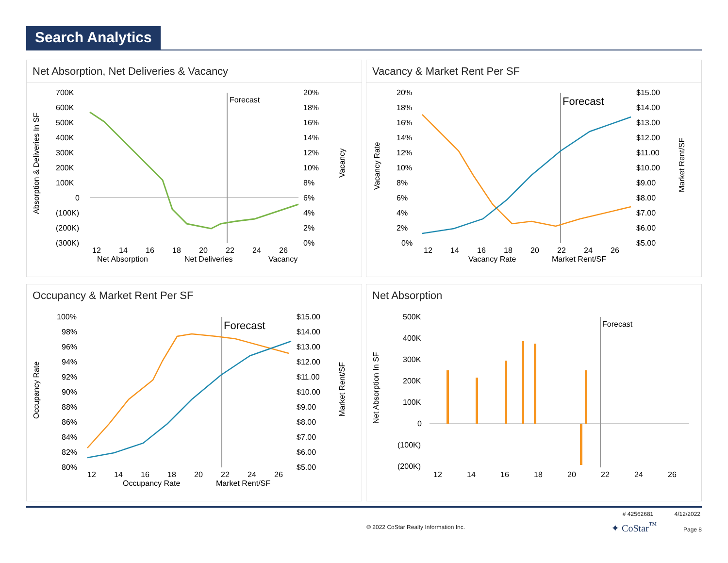Search Analytics
Net Absorption, Net Deliveries & Vacancy
700K
600K
500K
400K
300K
200K
100K
0
(100K)
(200K)
(300K)
20%
18%
16%
14%
12%
10%
8%
6%
4%
2%
0%
Forecast
12
14
16
18
20
22
24
26
Net Absorption
Net Deliveries
Vacancy
Absorption & Deliveries In SF
Vacancy
Vacancy & Market Rent Per SF
20%
18%
16%
14%
12%
10%
8%
6%
4%
2%
0%
$15.00
$14.00
$13.00
$12.00
$11.00
$10.00
$9.00
$8.00
$7.00
$6.00
$5.00
Forecast
12
14
16
18
20
22
24
26
Vacancy Rate
Market Rent/SF
Vacancy Rate
Market Rent/SF
Occupancy & Market Rent Per SF
100%
98%
96%
94%
92%
90%
88%
86%
84%
82%
80%
$15.00
$14.00
$13.00
$12.00
$11.00
$10.00
$9.00
$8.00
$7.00
$6.00
$5.00
Forecast
12
14
16
18
20
22
24
26
Occupancy Rate
Market Rent/SF
Occupancy Rate
Market Rent/SF
Net Absorption
500K
400K
300K
200K
100K
0
(100K)
(200K)
Forecast
12
14
16
18
20
22
24
26
Net Absorption In SF
# 42562681 4/12/2022
© 2022 CoStar Realty Information Inc. ✦ CoStar<sup>™</sup> Page 8